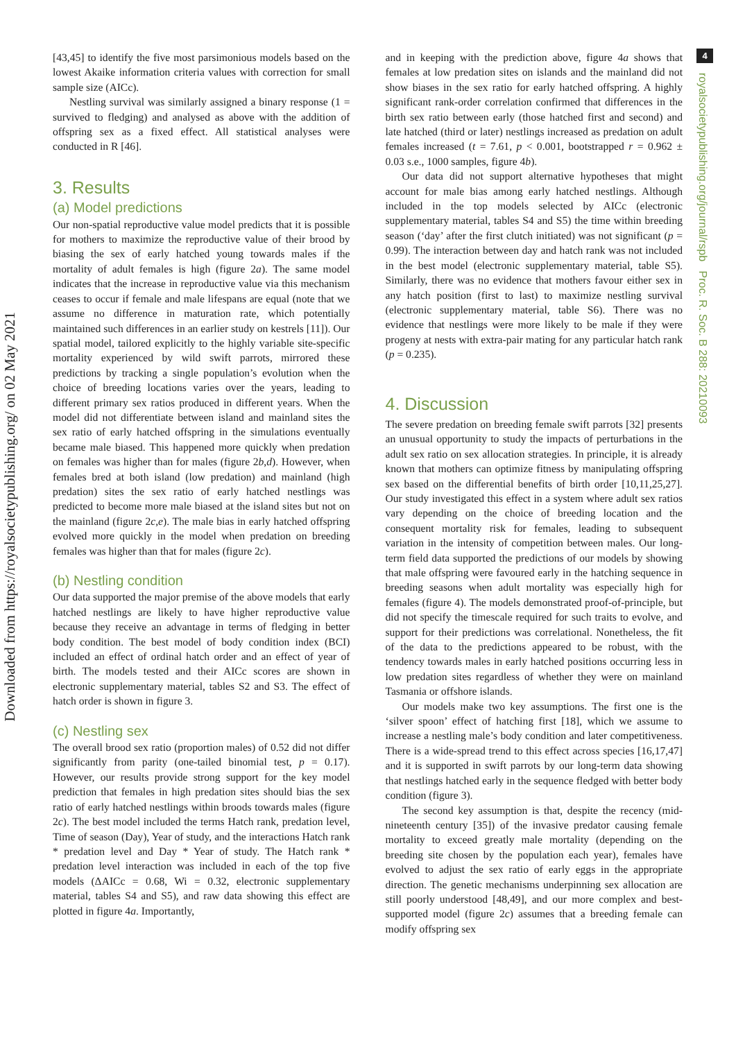Downloaded from https://royalsocietypublishing.org/ on 02 May 2021
4
royalsocietypublishing.org/journal/rspb Proc. R. Soc. B 288: 20210093
[43,45] to identify the five most parsimonious models based on the lowest Akaike information criteria values with correction for small sample size (AICc).
Nestling survival was similarly assigned a binary response (1 = survived to fledging) and analysed as above with the addition of offspring sex as a fixed effect. All statistical analyses were conducted in R [46].
3. Results
(a) Model predictions
Our non-spatial reproductive value model predicts that it is possible for mothers to maximize the reproductive value of their brood by biasing the sex of early hatched young towards males if the mortality of adult females is high (figure 2a). The same model indicates that the increase in reproductive value via this mechanism ceases to occur if female and male lifespans are equal (note that we assume no difference in maturation rate, which potentially maintained such differences in an earlier study on kestrels [11]). Our spatial model, tailored explicitly to the highly variable site-specific mortality experienced by wild swift parrots, mirrored these predictions by tracking a single population’s evolution when the choice of breeding locations varies over the years, leading to different primary sex ratios produced in different years. When the model did not differentiate between island and mainland sites the sex ratio of early hatched offspring in the simulations eventually became male biased. This happened more quickly when predation on females was higher than for males (figure 2b,d). However, when females bred at both island (low predation) and mainland (high predation) sites the sex ratio of early hatched nestlings was predicted to become more male biased at the island sites but not on the mainland (figure 2c,e). The male bias in early hatched offspring evolved more quickly in the model when predation on breeding females was higher than that for males (figure 2c).
(b) Nestling condition
Our data supported the major premise of the above models that early hatched nestlings are likely to have higher reproductive value because they receive an advantage in terms of fledging in better body condition. The best model of body condition index (BCI) included an effect of ordinal hatch order and an effect of year of birth. The models tested and their AICc scores are shown in electronic supplementary material, tables S2 and S3. The effect of hatch order is shown in figure 3.
(c) Nestling sex
The overall brood sex ratio (proportion males) of 0.52 did not differ significantly from parity (one-tailed binomial test, p = 0.17). However, our results provide strong support for the key model prediction that females in high predation sites should bias the sex ratio of early hatched nestlings within broods towards males (figure 2c). The best model included the terms Hatch rank, predation level, Time of season (Day), Year of study, and the interactions Hatch rank * predation level and Day * Year of study. The Hatch rank * predation level interaction was included in each of the top five models (ΔAICc = 0.68, Wi = 0.32, electronic supplementary material, tables S4 and S5), and raw data showing this effect are plotted in figure 4a. Importantly,
and in keeping with the prediction above, figure 4a shows that females at low predation sites on islands and the mainland did not show biases in the sex ratio for early hatched offspring. A highly significant rank-order correlation confirmed that differences in the birth sex ratio between early (those hatched first and second) and late hatched (third or later) nestlings increased as predation on adult females increased (t = 7.61, p < 0.001, bootstrapped r = 0.962 ± 0.03 s.e., 1000 samples, figure 4b).
Our data did not support alternative hypotheses that might account for male bias among early hatched nestlings. Although included in the top models selected by AICc (electronic supplementary material, tables S4 and S5) the time within breeding season (‘day’ after the first clutch initiated) was not significant (p = 0.99). The interaction between day and hatch rank was not included in the best model (electronic supplementary material, table S5). Similarly, there was no evidence that mothers favour either sex in any hatch position (first to last) to maximize nestling survival (electronic supplementary material, table S6). There was no evidence that nestlings were more likely to be male if they were progeny at nests with extra-pair mating for any particular hatch rank (p = 0.235).
4. Discussion
The severe predation on breeding female swift parrots [32] presents an unusual opportunity to study the impacts of perturbations in the adult sex ratio on sex allocation strategies. In principle, it is already known that mothers can optimize fitness by manipulating offspring sex based on the differential benefits of birth order [10,11,25,27]. Our study investigated this effect in a system where adult sex ratios vary depending on the choice of breeding location and the consequent mortality risk for females, leading to subsequent variation in the intensity of competition between males. Our long-term field data supported the predictions of our models by showing that male offspring were favoured early in the hatching sequence in breeding seasons when adult mortality was especially high for females (figure 4). The models demonstrated proof-of-principle, but did not specify the timescale required for such traits to evolve, and support for their predictions was correlational. Nonetheless, the fit of the data to the predictions appeared to be robust, with the tendency towards males in early hatched positions occurring less in low predation sites regardless of whether they were on mainland Tasmania or offshore islands.
Our models make two key assumptions. The first one is the ‘silver spoon’ effect of hatching first [18], which we assume to increase a nestling male’s body condition and later competitiveness. There is a wide-spread trend to this effect across species [16,17,47] and it is supported in swift parrots by our long-term data showing that nestlings hatched early in the sequence fledged with better body condition (figure 3).
The second key assumption is that, despite the recency (mid-nineteenth century [35]) of the invasive predator causing female mortality to exceed greatly male mortality (depending on the breeding site chosen by the population each year), females have evolved to adjust the sex ratio of early eggs in the appropriate direction. The genetic mechanisms underpinning sex allocation are still poorly understood [48,49], and our more complex and best-supported model (figure 2c) assumes that a breeding female can modify offspring sex